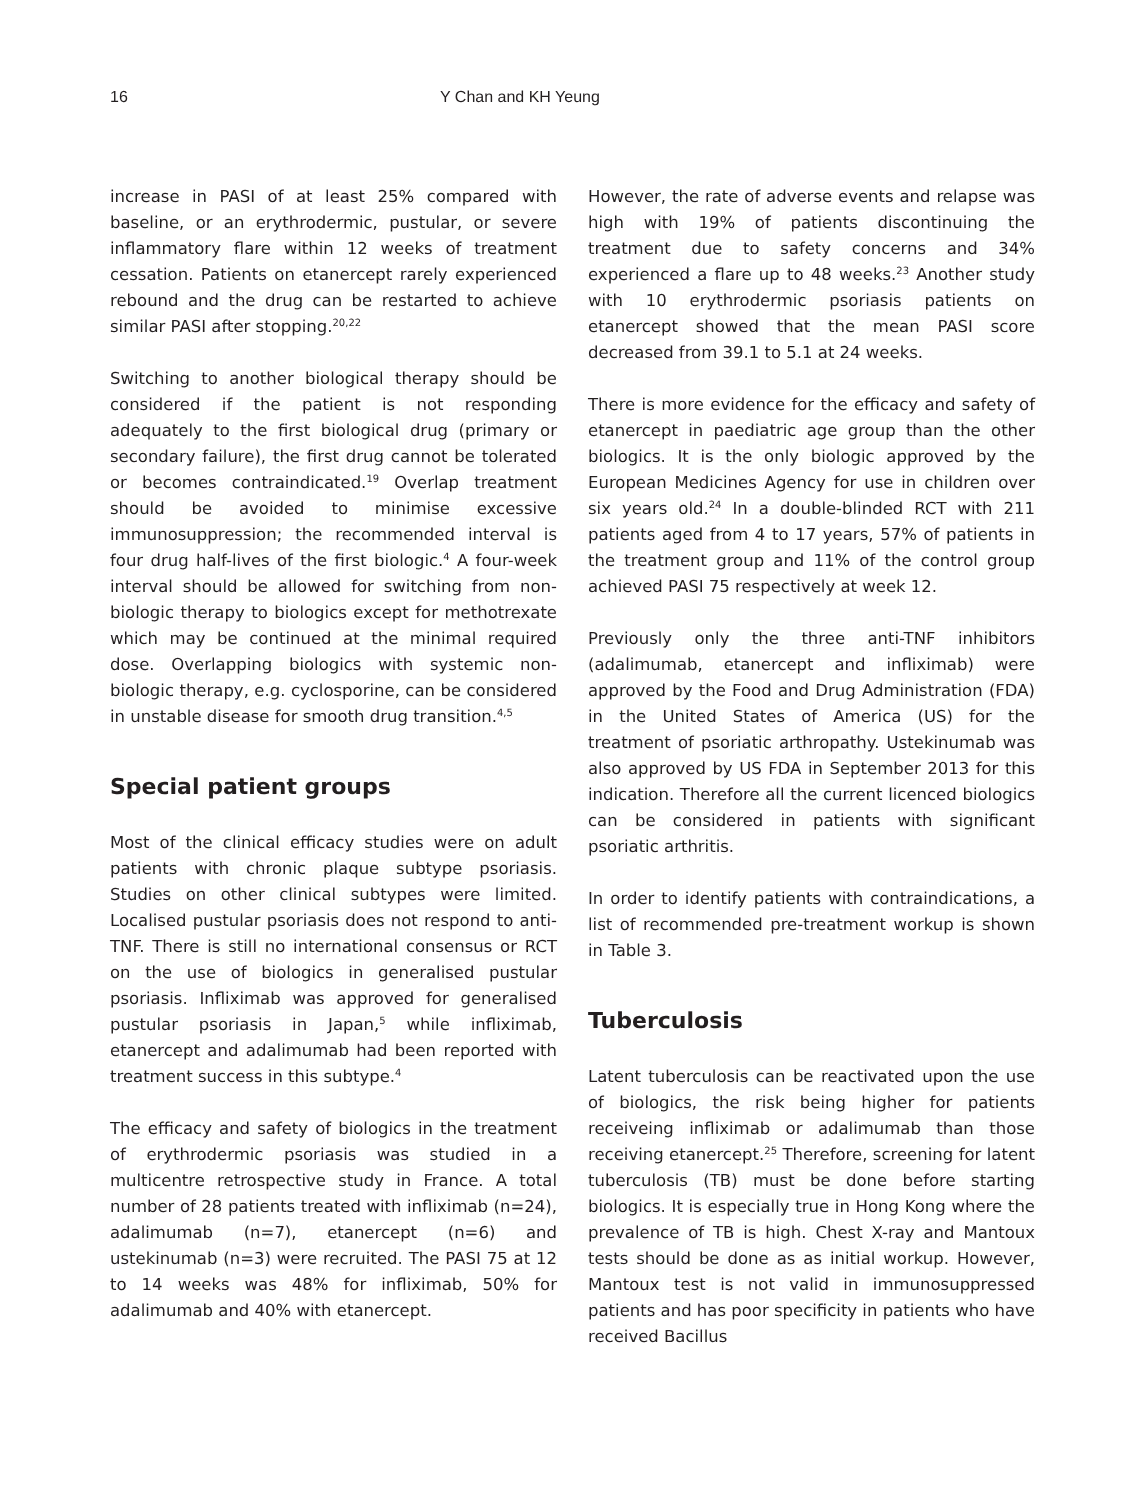16 Y Chan and KH Yeung
increase in PASI of at least 25% compared with baseline, or an erythrodermic, pustular, or severe inflammatory flare within 12 weeks of treatment cessation. Patients on etanercept rarely experienced rebound and the drug can be restarted to achieve similar PASI after stopping.<sup>20,22</sup>
Switching to another biological therapy should be considered if the patient is not responding adequately to the first biological drug (primary or secondary failure), the first drug cannot be tolerated or becomes contraindicated.<sup>19</sup> Overlap treatment should be avoided to minimise excessive immunosuppression; the recommended interval is four drug half-lives of the first biologic.<sup>4</sup> A four-week interval should be allowed for switching from non-biologic therapy to biologics except for methotrexate which may be continued at the minimal required dose. Overlapping biologics with systemic non-biologic therapy, e.g. cyclosporine, can be considered in unstable disease for smooth drug transition.<sup>4,5</sup>
Special patient groups
Most of the clinical efficacy studies were on adult patients with chronic plaque subtype psoriasis. Studies on other clinical subtypes were limited. Localised pustular psoriasis does not respond to anti-TNF. There is still no international consensus or RCT on the use of biologics in generalised pustular psoriasis. Infliximab was approved for generalised pustular psoriasis in Japan,<sup>5</sup> while infliximab, etanercept and adalimumab had been reported with treatment success in this subtype.<sup>4</sup>
The efficacy and safety of biologics in the treatment of erythrodermic psoriasis was studied in a multicentre retrospective study in France. A total number of 28 patients treated with infliximab (n=24), adalimumab (n=7), etanercept (n=6) and ustekinumab (n=3) were recruited. The PASI 75 at 12 to 14 weeks was 48% for infliximab, 50% for adalimumab and 40% with etanercept.
However, the rate of adverse events and relapse was high with 19% of patients discontinuing the treatment due to safety concerns and 34% experienced a flare up to 48 weeks.<sup>23</sup> Another study with 10 erythrodermic psoriasis patients on etanercept showed that the mean PASI score decreased from 39.1 to 5.1 at 24 weeks.
There is more evidence for the efficacy and safety of etanercept in paediatric age group than the other biologics. It is the only biologic approved by the European Medicines Agency for use in children over six years old.<sup>24</sup> In a double-blinded RCT with 211 patients aged from 4 to 17 years, 57% of patients in the treatment group and 11% of the control group achieved PASI 75 respectively at week 12.
Previously only the three anti-TNF inhibitors (adalimumab, etanercept and infliximab) were approved by the Food and Drug Administration (FDA) in the United States of America (US) for the treatment of psoriatic arthropathy. Ustekinumab was also approved by US FDA in September 2013 for this indication. Therefore all the current licenced biologics can be considered in patients with significant psoriatic arthritis.
In order to identify patients with contraindications, a list of recommended pre-treatment workup is shown in Table 3.
Tuberculosis
Latent tuberculosis can be reactivated upon the use of biologics, the risk being higher for patients receiveing infliximab or adalimumab than those receiving etanercept.<sup>25</sup> Therefore, screening for latent tuberculosis (TB) must be done before starting biologics. It is especially true in Hong Kong where the prevalence of TB is high. Chest X-ray and Mantoux tests should be done as as initial workup. However, Mantoux test is not valid in immunosuppressed patients and has poor specificity in patients who have received Bacillus